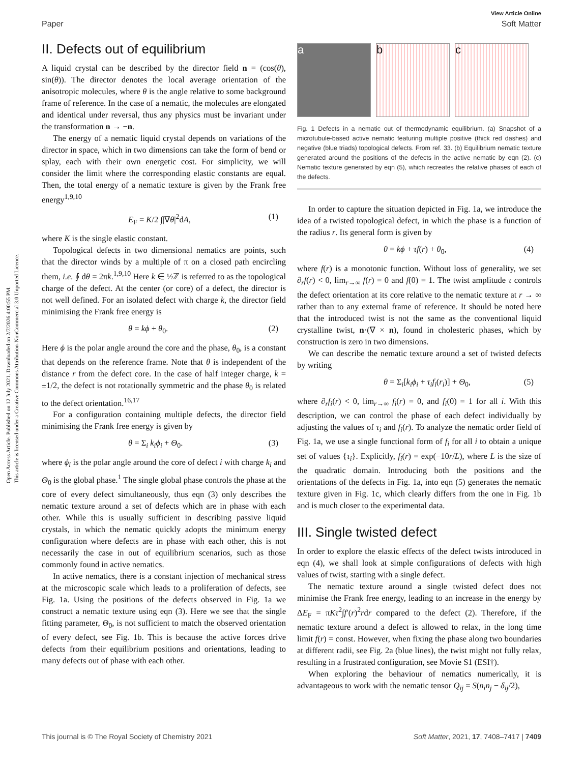View Article Online
Paper Soft Matter
Open Access Article. Published on 12 July 2021. Downloaded on 2/7/2026 4:00:55 PM.
This article is licensed under a Creative Commons Attribution-NonCommercial 3.0 Unported Licence.
II. Defects out of equilibrium
A liquid crystal can be described by the director field n = (cos(θ), sin(θ)). The director denotes the local average orientation of the anisotropic molecules, where θ is the angle relative to some background frame of reference. In the case of a nematic, the molecules are elongated and identical under reversal, thus any physics must be invariant under the transformation n → −n.
The energy of a nematic liquid crystal depends on variations of the director in space, which in two dimensions can take the form of bend or splay, each with their own energetic cost. For simplicity, we will consider the limit where the corresponding elastic constants are equal. Then, the total energy of a nematic texture is given by the Frank free energy<sup>1,9,10</sup>
E<sub>F</sub> = K/2 ∫|∇θ|<sup>2</sup>dA, (1)
where K is the single elastic constant.
Topological defects in two dimensional nematics are points, such that the director winds by a multiple of π on a closed path encircling them, i.e. ∮ dθ = 2πk.<sup>1,9,10</sup> Here k ∈ ½ℤ is referred to as the topological charge of the defect. At the center (or core) of a defect, the director is not well defined. For an isolated defect with charge k, the director field minimising the Frank free energy is
θ = kϕ + θ<sub>0</sub>. (2)
Here ϕ is the polar angle around the core and the phase, θ<sub>0</sub>, is a constant that depends on the reference frame. Note that θ is independent of the distance r from the defect core. In the case of half integer charge, k = ±1/2, the defect is not rotationally symmetric and the phase θ<sub>0</sub> is related to the defect orientation.<sup>16,17</sup>
For a configuration containing multiple defects, the director field minimising the Frank free energy is given by
θ = Σ<sub>i</sub> k<sub>i</sub>ϕ<sub>i</sub> + Θ<sub>0</sub>. (3)
where ϕ<sub>i</sub> is the polar angle around the core of defect i with charge k<sub>i</sub> and Θ<sub>0</sub> is the global phase.<sup>1</sup> The single global phase controls the phase at the core of every defect simultaneously, thus eqn (3) only describes the nematic texture around a set of defects which are in phase with each other. While this is usually sufficient in describing passive liquid crystals, in which the nematic quickly adopts the minimum energy configuration where defects are in phase with each other, this is not necessarily the case in out of equilibrium scenarios, such as those commonly found in active nematics.
In active nematics, there is a constant injection of mechanical stress at the microscopic scale which leads to a proliferation of defects, see Fig. 1a. Using the positions of the defects observed in Fig. 1a we construct a nematic texture using eqn (3). Here we see that the single fitting parameter, Θ<sub>0</sub>, is not sufficient to match the observed orientation of every defect, see Fig. 1b. This is because the active forces drive defects from their equilibrium positions and orientations, leading to many defects out of phase with each other.
a b c
Fig. 1 Defects in a nematic out of thermodynamic equilibrium. (a) Snapshot of a microtubule-based active nematic featuring multiple positive (thick red dashes) and negative (blue triads) topological defects. From ref. 33. (b) Equilibrium nematic texture generated around the positions of the defects in the active nematic by eqn (2). (c) Nematic texture generated by eqn (5), which recreates the relative phases of each of the defects.
In order to capture the situation depicted in Fig. 1a, we introduce the idea of a twisted topological defect, in which the phase is a function of the radius r. Its general form is given by
θ = kϕ + τf(r) + θ<sub>0</sub>, (4)
where f(r) is a monotonic function. Without loss of generality, we set ∂<sub>r</sub>f(r) < 0, lim<sub>r→∞</sub> f(r) = 0 and f(0) = 1. The twist amplitude τ controls the defect orientation at its core relative to the nematic texture at r → ∞ rather than to any external frame of reference. It should be noted here that the introduced twist is not the same as the conventional liquid crystalline twist, n·(∇ × n), found in cholesteric phases, which by construction is zero in two dimensions.
We can describe the nematic texture around a set of twisted defects by writing
θ = Σ<sub>i</sub>[k<sub>i</sub>ϕ<sub>i</sub> + τ<sub>i</sub>f<sub>i</sub>(r<sub>i</sub>)] + Θ<sub>0</sub>, (5)
where ∂<sub>r</sub>f<sub>i</sub>(r) < 0, lim<sub>r→∞</sub> f<sub>i</sub>(r) = 0, and f<sub>i</sub>(0) = 1 for all i. With this description, we can control the phase of each defect individually by adjusting the values of τ<sub>i</sub> and f<sub>i</sub>(r). To analyze the nematic order field of Fig. 1a, we use a single functional form of f<sub>i</sub> for all i to obtain a unique set of values {τ<sub>i</sub>}. Explicitly, f<sub>i</sub>(r) = exp(−10r/L), where L is the size of the quadratic domain. Introducing both the positions and the orientations of the defects in Fig. 1a, into eqn (5) generates the nematic texture given in Fig. 1c, which clearly differs from the one in Fig. 1b and is much closer to the experimental data.
III. Single twisted defect
In order to explore the elastic effects of the defect twists introduced in eqn (4), we shall look at simple configurations of defects with high values of twist, starting with a single defect.
The nematic texture around a single twisted defect does not minimise the Frank free energy, leading to an increase in the energy by ΔE<sub>F</sub> = πKτ<sup>2</sup>∫f′(r)<sup>2</sup>rdr compared to the defect (2). Therefore, if the nematic texture around a defect is allowed to relax, in the long time limit f(r) = const. However, when fixing the phase along two boundaries at different radii, see Fig. 2a (blue lines), the twist might not fully relax, resulting in a frustrated configuration, see Movie S1 (ESI†).
When exploring the behaviour of nematics numerically, it is advantageous to work with the nematic tensor Q<sub>ij</sub> = S(n<sub>i</sub>n<sub>j</sub> − δ<sub>ij</sub>/2),
This journal is © The Royal Society of Chemistry 2021 Soft Matter, 2021, 17, 7408–7417 | 7409